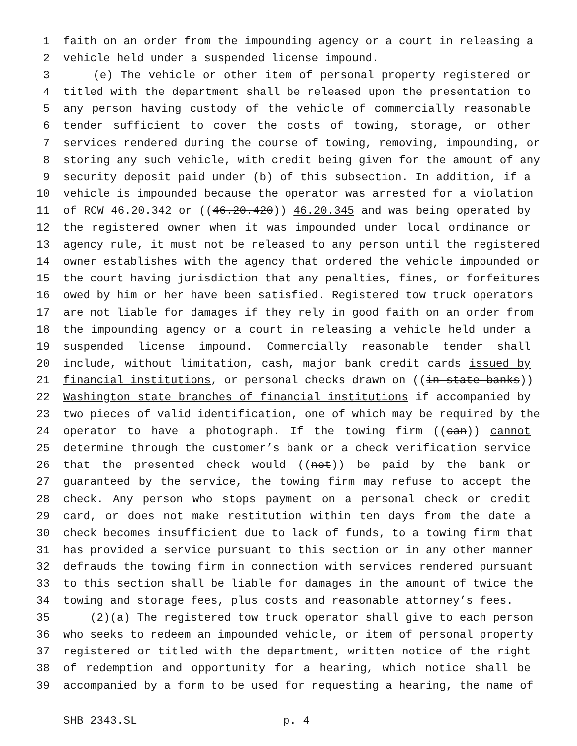1 faith on an order from the impounding agency or a court in releasing a
2 vehicle held under a suspended license impound.
3 (e) The vehicle or other item of personal property registered or
4 titled with the department shall be released upon the presentation to
5 any person having custody of the vehicle of commercially reasonable
6 tender sufficient to cover the costs of towing, storage, or other
7 services rendered during the course of towing, removing, impounding, or
8 storing any such vehicle, with credit being given for the amount of any
9 security deposit paid under (b) of this subsection. In addition, if a
10 vehicle is impounded because the operator was arrested for a violation
11 of RCW 46.20.342 or ((46.20.420)) 46.20.345 and was being operated by
12 the registered owner when it was impounded under local ordinance or
13 agency rule, it must not be released to any person until the registered
14 owner establishes with the agency that ordered the vehicle impounded or
15 the court having jurisdiction that any penalties, fines, or forfeitures
16 owed by him or her have been satisfied. Registered tow truck operators
17 are not liable for damages if they rely in good faith on an order from
18 the impounding agency or a court in releasing a vehicle held under a
19 suspended license impound. Commercially reasonable tender shall
20 include, without limitation, cash, major bank credit cards issued by
21 financial institutions, or personal checks drawn on ((in-state banks))
22 Washington state branches of financial institutions if accompanied by
23 two pieces of valid identification, one of which may be required by the
24 operator to have a photograph. If the towing firm ((can)) cannot
25 determine through the customer’s bank or a check verification service
26 that the presented check would ((not)) be paid by the bank or
27 guaranteed by the service, the towing firm may refuse to accept the
28 check. Any person who stops payment on a personal check or credit
29 card, or does not make restitution within ten days from the date a
30 check becomes insufficient due to lack of funds, to a towing firm that
31 has provided a service pursuant to this section or in any other manner
32 defrauds the towing firm in connection with services rendered pursuant
33 to this section shall be liable for damages in the amount of twice the
34 towing and storage fees, plus costs and reasonable attorney’s fees.
35 (2)(a) The registered tow truck operator shall give to each person
36 who seeks to redeem an impounded vehicle, or item of personal property
37 registered or titled with the department, written notice of the right
38 of redemption and opportunity for a hearing, which notice shall be
39 accompanied by a form to be used for requesting a hearing, the name of
SHB 2343.SL p. 4